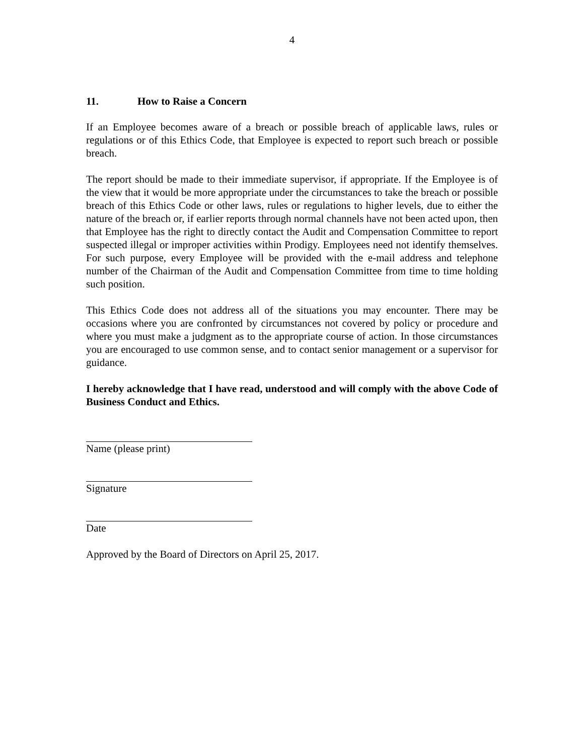4
11. How to Raise a Concern
If an Employee becomes aware of a breach or possible breach of applicable laws, rules or regulations or of this Ethics Code, that Employee is expected to report such breach or possible breach.
The report should be made to their immediate supervisor, if appropriate. If the Employee is of the view that it would be more appropriate under the circumstances to take the breach or possible breach of this Ethics Code or other laws, rules or regulations to higher levels, due to either the nature of the breach or, if earlier reports through normal channels have not been acted upon, then that Employee has the right to directly contact the Audit and Compensation Committee to report suspected illegal or improper activities within Prodigy. Employees need not identify themselves. For such purpose, every Employee will be provided with the e-mail address and telephone number of the Chairman of the Audit and Compensation Committee from time to time holding such position.
This Ethics Code does not address all of the situations you may encounter. There may be occasions where you are confronted by circumstances not covered by policy or procedure and where you must make a judgment as to the appropriate course of action. In those circumstances you are encouraged to use common sense, and to contact senior management or a supervisor for guidance.
I hereby acknowledge that I have read, understood and will comply with the above Code of Business Conduct and Ethics.
Name (please print)
Signature
Date
Approved by the Board of Directors on April 25, 2017.